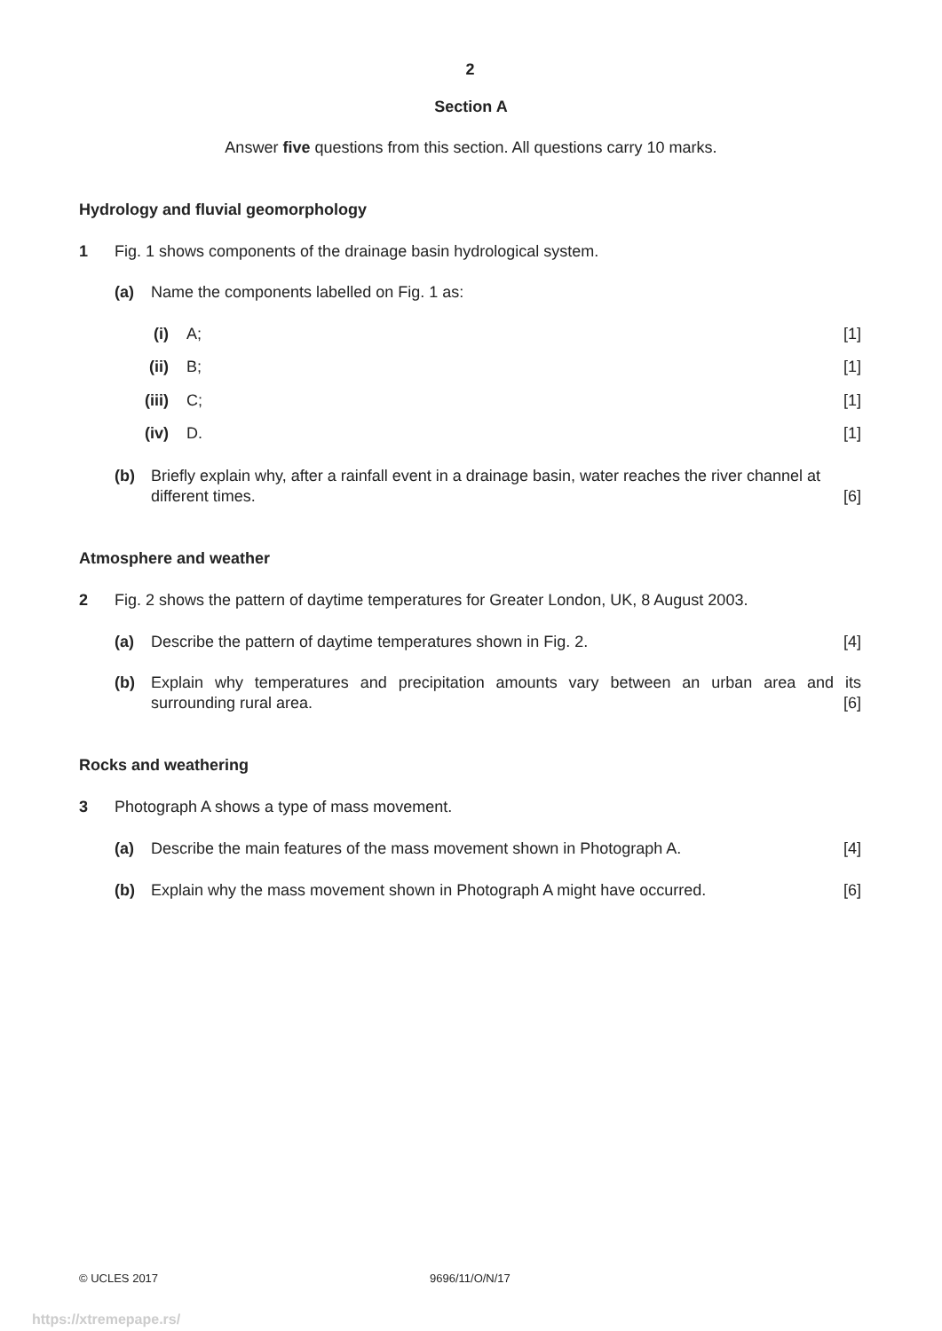2
Section A
Answer five questions from this section. All questions carry 10 marks.
Hydrology and fluvial geomorphology
1 Fig. 1 shows components of the drainage basin hydrological system.
(a) Name the components labelled on Fig. 1 as:
(i) A; [1]
(ii) B; [1]
(iii) C; [1]
(iv) D. [1]
(b) Briefly explain why, after a rainfall event in a drainage basin, water reaches the river channel at different times. [6]
Atmosphere and weather
2 Fig. 2 shows the pattern of daytime temperatures for Greater London, UK, 8 August 2003.
(a) Describe the pattern of daytime temperatures shown in Fig. 2. [4]
(b) Explain why temperatures and precipitation amounts vary between an urban area and its surrounding rural area. [6]
Rocks and weathering
3 Photograph A shows a type of mass movement.
(a) Describe the main features of the mass movement shown in Photograph A. [4]
(b) Explain why the mass movement shown in Photograph A might have occurred. [6]
© UCLES 2017 9696/11/O/N/17
https://xtremepape.rs/